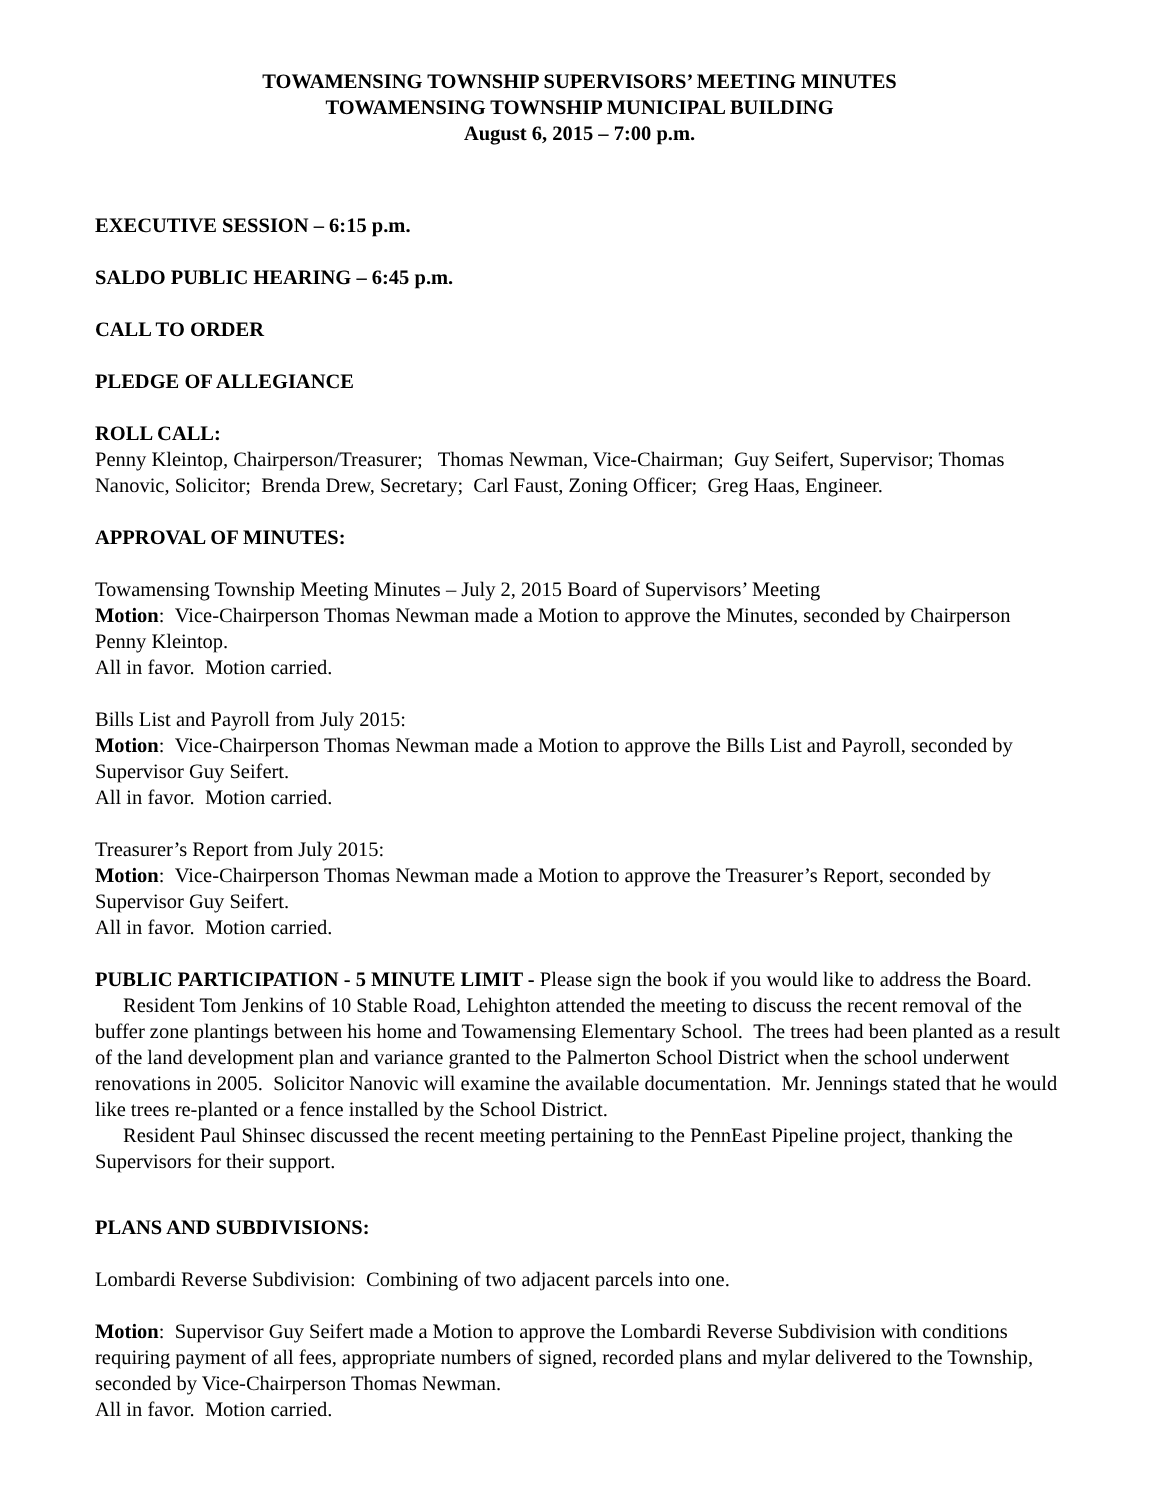TOWAMENSING TOWNSHIP SUPERVISORS’ MEETING MINUTES
TOWAMENSING TOWNSHIP MUNICIPAL BUILDING
August 6, 2015 – 7:00 p.m.
EXECUTIVE SESSION – 6:15 p.m.
SALDO PUBLIC HEARING – 6:45 p.m.
CALL TO ORDER
PLEDGE OF ALLEGIANCE
ROLL CALL:
Penny Kleintop, Chairperson/Treasurer; Thomas Newman, Vice-Chairman; Guy Seifert, Supervisor; Thomas Nanovic, Solicitor; Brenda Drew, Secretary; Carl Faust, Zoning Officer; Greg Haas, Engineer.
APPROVAL OF MINUTES:
Towamensing Township Meeting Minutes – July 2, 2015 Board of Supervisors’ Meeting
Motion: Vice-Chairperson Thomas Newman made a Motion to approve the Minutes, seconded by Chairperson Penny Kleintop.
All in favor. Motion carried.
Bills List and Payroll from July 2015:
Motion: Vice-Chairperson Thomas Newman made a Motion to approve the Bills List and Payroll, seconded by Supervisor Guy Seifert.
All in favor. Motion carried.
Treasurer’s Report from July 2015:
Motion: Vice-Chairperson Thomas Newman made a Motion to approve the Treasurer’s Report, seconded by Supervisor Guy Seifert.
All in favor. Motion carried.
PUBLIC PARTICIPATION - 5 MINUTE LIMIT - Please sign the book if you would like to address the Board.
Resident Tom Jenkins of 10 Stable Road, Lehighton attended the meeting to discuss the recent removal of the buffer zone plantings between his home and Towamensing Elementary School. The trees had been planted as a result of the land development plan and variance granted to the Palmerton School District when the school underwent renovations in 2005. Solicitor Nanovic will examine the available documentation. Mr. Jennings stated that he would like trees re-planted or a fence installed by the School District.
Resident Paul Shinsec discussed the recent meeting pertaining to the PennEast Pipeline project, thanking the Supervisors for their support.
PLANS AND SUBDIVISIONS:
Lombardi Reverse Subdivision: Combining of two adjacent parcels into one.
Motion: Supervisor Guy Seifert made a Motion to approve the Lombardi Reverse Subdivision with conditions requiring payment of all fees, appropriate numbers of signed, recorded plans and mylar delivered to the Township, seconded by Vice-Chairperson Thomas Newman.
All in favor. Motion carried.